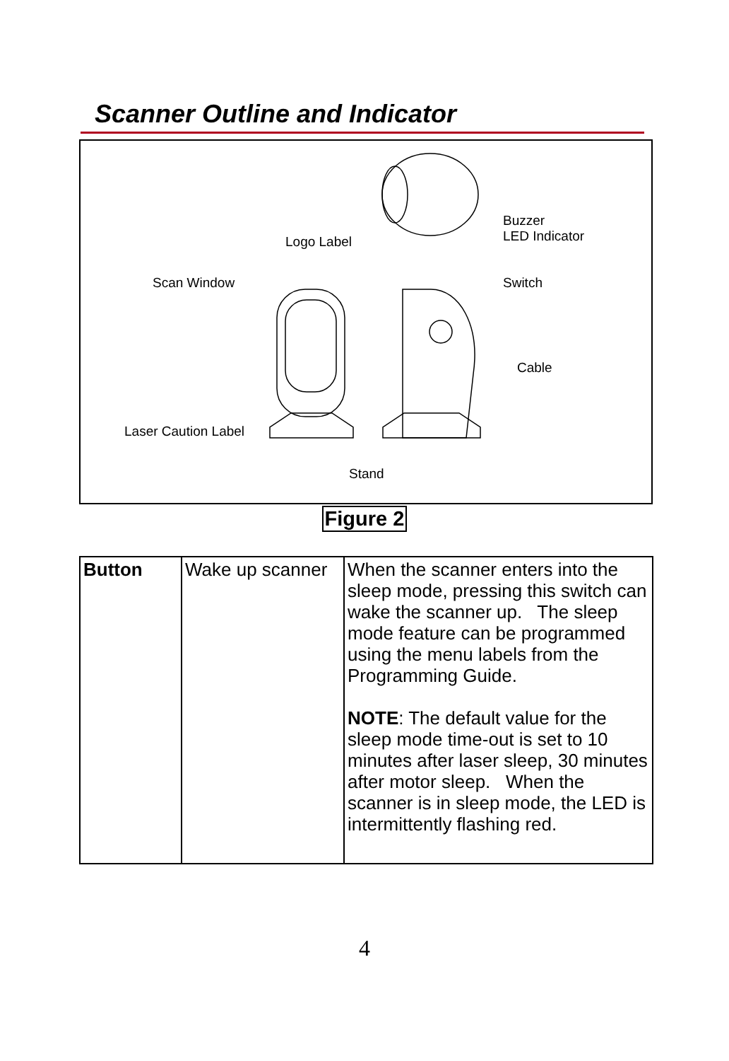Scanner Outline and Indicator
Logo Label
Buzzer
LED Indicator
Scan Window Switch
Cable
Laser Caution Label
Stand
Figure 2
| Button | Wake up scanner | When the scanner enters into the sleep mode, pressing this switch can wake the scanner up. The sleep mode feature can be programmed using the menu labels from the Programming Guide. NOTE : The default value for the sleep mode time-out is set to 10 minutes after laser sleep, 30 minutes after motor sleep. When the scanner is in sleep mode, the LED is intermittently flashing red. |
4